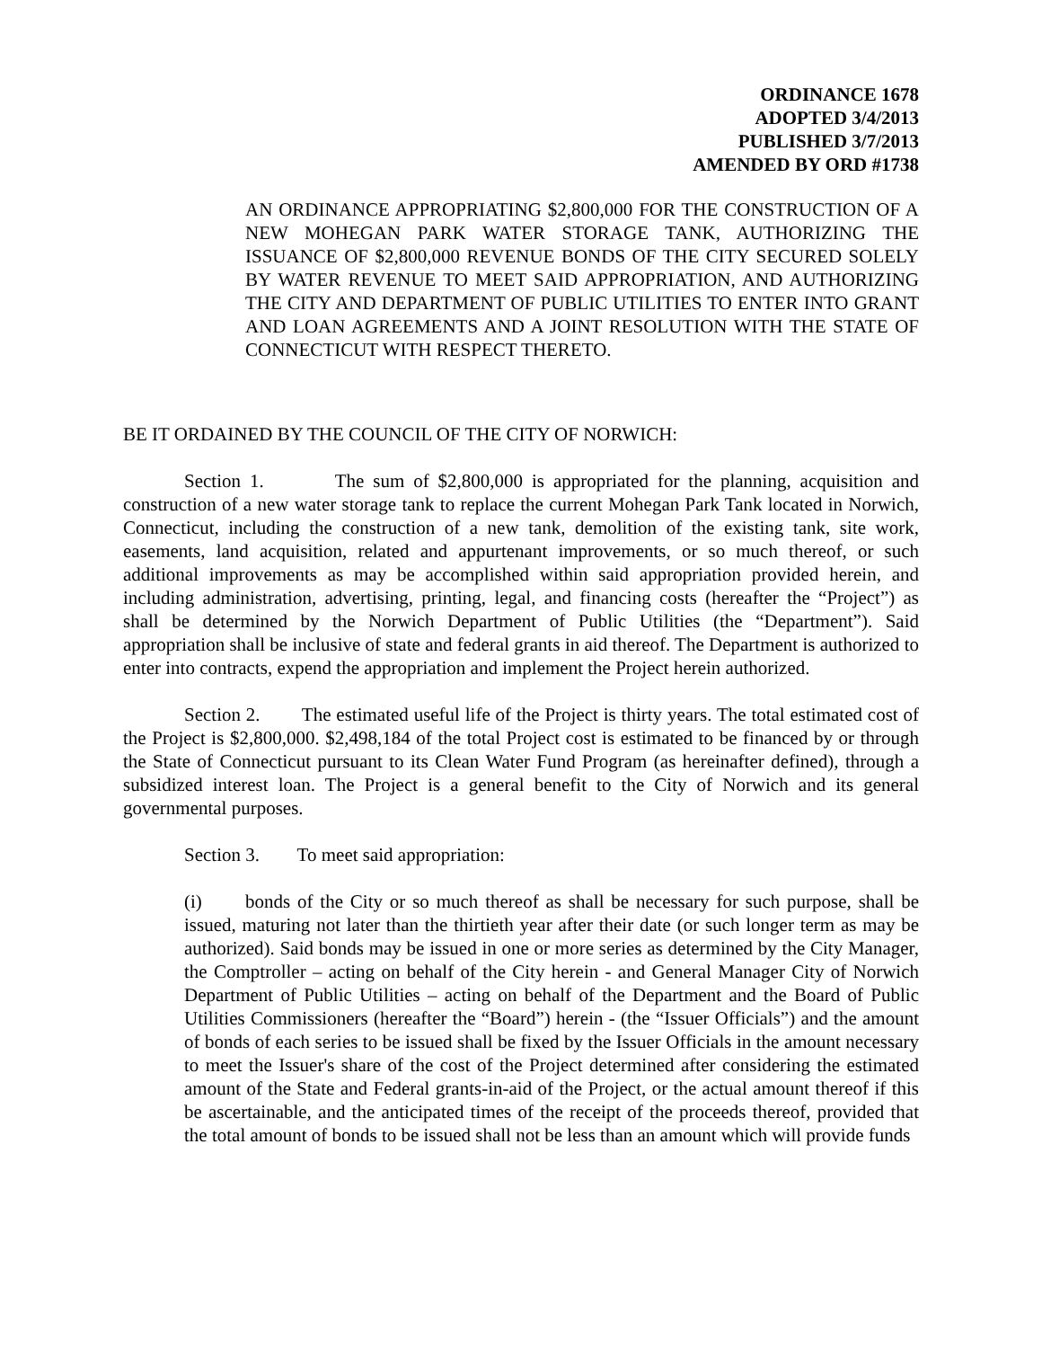ORDINANCE 1678
ADOPTED 3/4/2013
PUBLISHED 3/7/2013
AMENDED BY ORD #1738
AN ORDINANCE APPROPRIATING $2,800,000 FOR THE CONSTRUCTION OF A NEW MOHEGAN PARK WATER STORAGE TANK, AUTHORIZING THE ISSUANCE OF $2,800,000 REVENUE BONDS OF THE CITY SECURED SOLELY BY WATER REVENUE TO MEET SAID APPROPRIATION, AND AUTHORIZING THE CITY AND DEPARTMENT OF PUBLIC UTILITIES TO ENTER INTO GRANT AND LOAN AGREEMENTS AND A JOINT RESOLUTION WITH THE STATE OF CONNECTICUT WITH RESPECT THERETO.
BE IT ORDAINED BY THE COUNCIL OF THE CITY OF NORWICH:
Section 1. The sum of $2,800,000 is appropriated for the planning, acquisition and construction of a new water storage tank to replace the current Mohegan Park Tank located in Norwich, Connecticut, including the construction of a new tank, demolition of the existing tank, site work, easements, land acquisition, related and appurtenant improvements, or so much thereof, or such additional improvements as may be accomplished within said appropriation provided herein, and including administration, advertising, printing, legal, and financing costs (hereafter the “Project”) as shall be determined by the Norwich Department of Public Utilities (the “Department”). Said appropriation shall be inclusive of state and federal grants in aid thereof. The Department is authorized to enter into contracts, expend the appropriation and implement the Project herein authorized.
Section 2. The estimated useful life of the Project is thirty years. The total estimated cost of the Project is $2,800,000. $2,498,184 of the total Project cost is estimated to be financed by or through the State of Connecticut pursuant to its Clean Water Fund Program (as hereinafter defined), through a subsidized interest loan. The Project is a general benefit to the City of Norwich and its general governmental purposes.
Section 3. To meet said appropriation:
(i) bonds of the City or so much thereof as shall be necessary for such purpose, shall be issued, maturing not later than the thirtieth year after their date (or such longer term as may be authorized). Said bonds may be issued in one or more series as determined by the City Manager, the Comptroller – acting on behalf of the City herein - and General Manager City of Norwich Department of Public Utilities – acting on behalf of the Department and the Board of Public Utilities Commissioners (hereafter the “Board”) herein - (the “Issuer Officials”) and the amount of bonds of each series to be issued shall be fixed by the Issuer Officials in the amount necessary to meet the Issuer's share of the cost of the Project determined after considering the estimated amount of the State and Federal grants-in-aid of the Project, or the actual amount thereof if this be ascertainable, and the anticipated times of the receipt of the proceeds thereof, provided that the total amount of bonds to be issued shall not be less than an amount which will provide funds